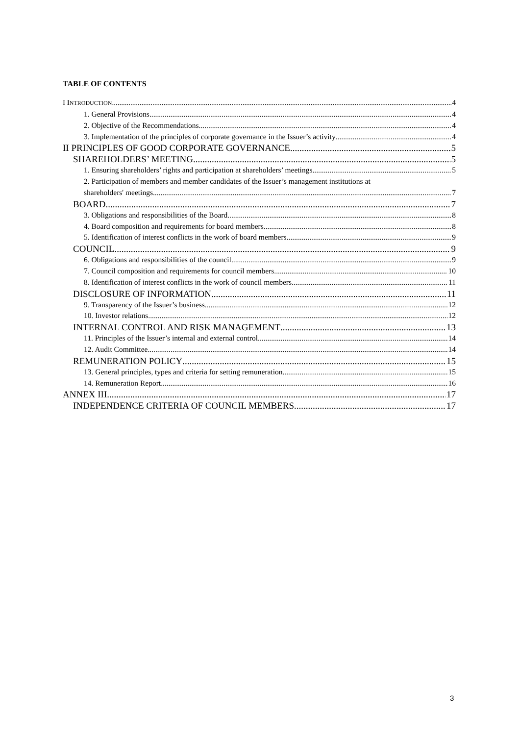TABLE OF CONTENTS
I INTRODUCTION 4
1. General Provisions 4
2. Objective of the Recommendations 4
3. Implementation of the principles of corporate governance in the Issuer’s activity 4
II PRINCIPLES OF GOOD CORPORATE GOVERNANCE 5
SHAREHOLDERS’ MEETING 5
1. Ensuring shareholders’ rights and participation at shareholders’ meetings 5
2. Participation of members and member candidates of the Issuer’s management institutions at
shareholders' meetings 7
BOARD 7
3. Obligations and responsibilities of the Board 8
4. Board composition and requirements for board members 8
5. Identification of interest conflicts in the work of board members 9
COUNCIL 9
6. Obligations and responsibilities of the council 9
7. Council composition and requirements for council members 10
8. Identification of interest conflicts in the work of council members 11
DISCLOSURE OF INFORMATION 11
9. Transparency of the Issuer’s business 12
10. Investor relations 12
INTERNAL CONTROL AND RISK MANAGEMENT 13
11. Principles of the Issuer’s internal and external control 14
12. Audit Committee 14
REMUNERATION POLICY 15
13. General principles, types and criteria for setting remuneration 15
14. Remuneration Report 16
ANNEX III 17
INDEPENDENCE CRITERIA OF COUNCIL MEMBERS 17
3